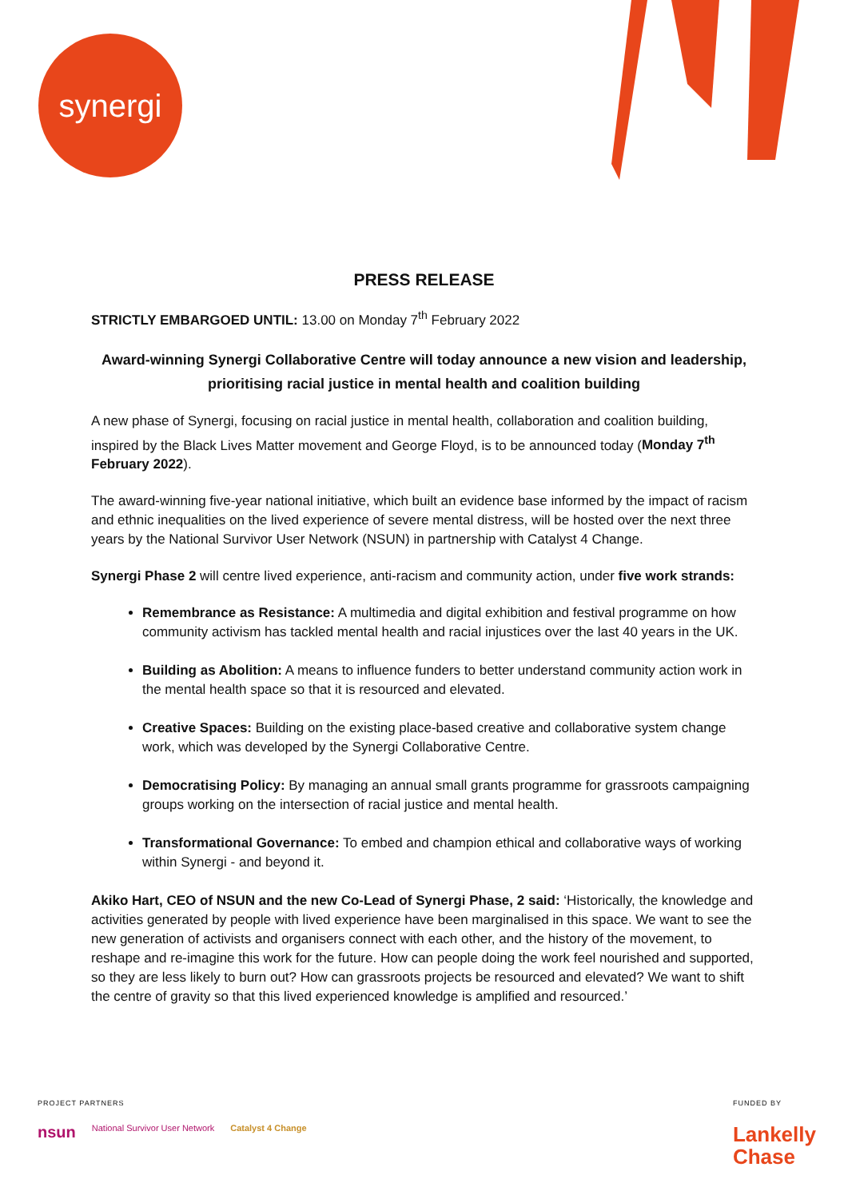synergi
PRESS RELEASE
STRICTLY EMBARGOED UNTIL: 13.00 on Monday 7<sup>th</sup> February 2022
Award-winning Synergi Collaborative Centre will today announce a new vision and leadership, prioritising racial justice in mental health and coalition building
A new phase of Synergi, focusing on racial justice in mental health, collaboration and coalition building, inspired by the Black Lives Matter movement and George Floyd, is to be announced today (Monday 7<sup>th</sup> February 2022).
The award-winning five-year national initiative, which built an evidence base informed by the impact of racism and ethnic inequalities on the lived experience of severe mental distress, will be hosted over the next three years by the National Survivor User Network (NSUN) in partnership with Catalyst 4 Change.
Synergi Phase 2 will centre lived experience, anti-racism and community action, under five work strands:
Remembrance as Resistance: A multimedia and digital exhibition and festival programme on how community activism has tackled mental health and racial injustices over the last 40 years in the UK.
Building as Abolition: A means to influence funders to better understand community action work in the mental health space so that it is resourced and elevated.
Creative Spaces: Building on the existing place-based creative and collaborative system change work, which was developed by the Synergi Collaborative Centre.
Democratising Policy: By managing an annual small grants programme for grassroots campaigning groups working on the intersection of racial justice and mental health.
Transformational Governance: To embed and champion ethical and collaborative ways of working within Synergi - and beyond it.
Akiko Hart, CEO of NSUN and the new Co-Lead of Synergi Phase, 2 said: ‘Historically, the knowledge and activities generated by people with lived experience have been marginalised in this space. We want to see the new generation of activists and organisers connect with each other, and the history of the movement, to reshape and re-imagine this work for the future. How can people doing the work feel nourished and supported, so they are less likely to burn out? How can grassroots projects be resourced and elevated? We want to shift the centre of gravity so that this lived experienced knowledge is amplified and resourced.’
PROJECT PARTNERS
nsun National Survivor User Network Catalyst 4 Change
FUNDED BY
Lankelly
Chase